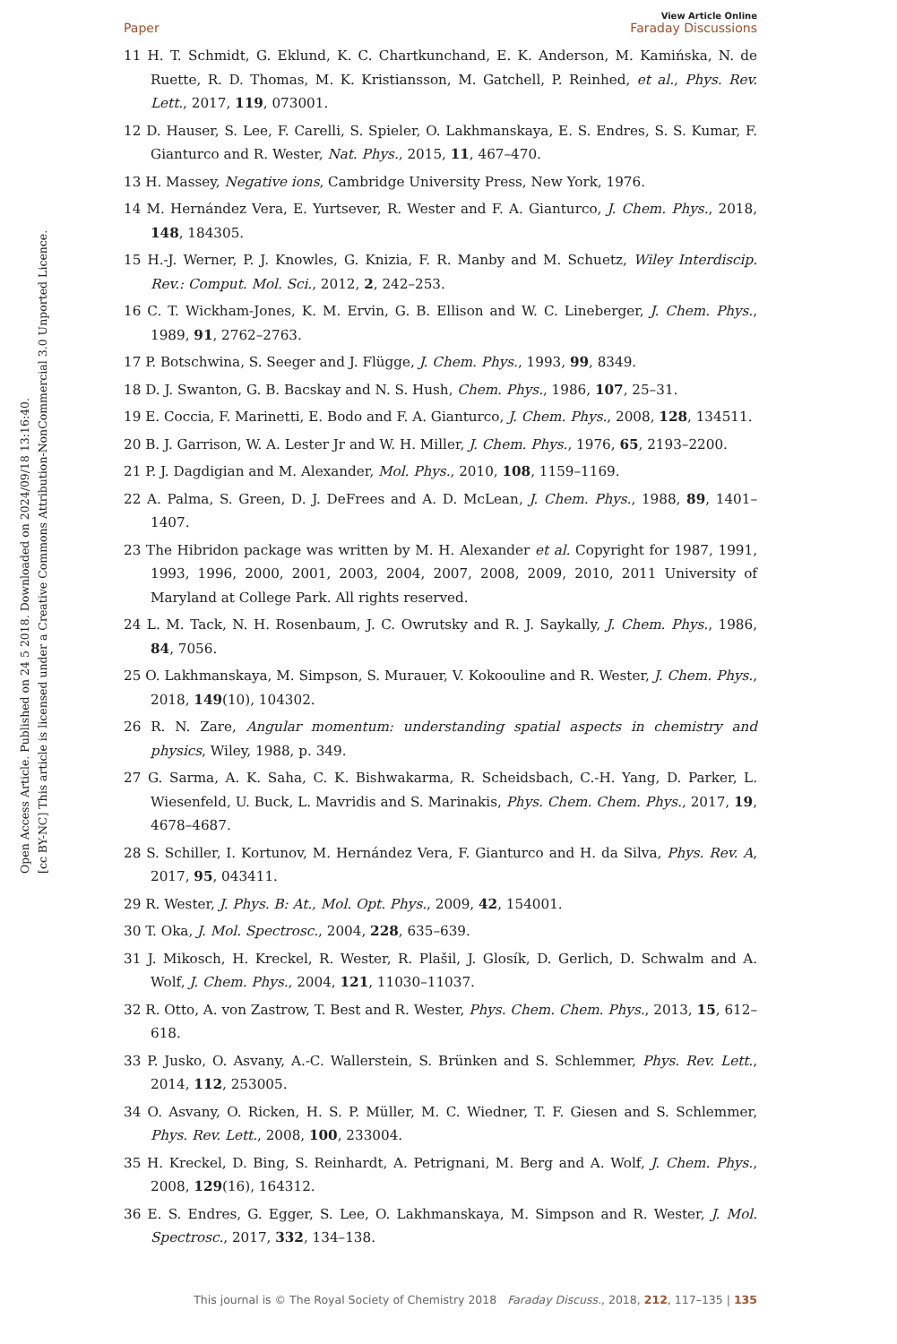Open Access Article. Published on 24 5 2018. Downloaded on 2024/09/18 13:16:40.
[cc BY-NC] This article is licensed under a Creative Commons Attribution-NonCommercial 3.0 Unported Licence.
View Article Online
Paper Faraday Discussions
11 H. T. Schmidt, G. Eklund, K. C. Chartkunchand, E. K. Anderson, M. Kamińska, N. de Ruette, R. D. Thomas, M. K. Kristiansson, M. Gatchell, P. Reinhed, et al., Phys. Rev. Lett., 2017, 119, 073001.
12 D. Hauser, S. Lee, F. Carelli, S. Spieler, O. Lakhmanskaya, E. S. Endres, S. S. Kumar, F. Gianturco and R. Wester, Nat. Phys., 2015, 11, 467–470.
13 H. Massey, Negative ions, Cambridge University Press, New York, 1976.
14 M. Hernández Vera, E. Yurtsever, R. Wester and F. A. Gianturco, J. Chem. Phys., 2018, 148, 184305.
15 H.-J. Werner, P. J. Knowles, G. Knizia, F. R. Manby and M. Schuetz, Wiley Interdiscip. Rev.: Comput. Mol. Sci., 2012, 2, 242–253.
16 C. T. Wickham-Jones, K. M. Ervin, G. B. Ellison and W. C. Lineberger, J. Chem. Phys., 1989, 91, 2762–2763.
17 P. Botschwina, S. Seeger and J. Flügge, J. Chem. Phys., 1993, 99, 8349.
18 D. J. Swanton, G. B. Bacskay and N. S. Hush, Chem. Phys., 1986, 107, 25–31.
19 E. Coccia, F. Marinetti, E. Bodo and F. A. Gianturco, J. Chem. Phys., 2008, 128, 134511.
20 B. J. Garrison, W. A. Lester Jr and W. H. Miller, J. Chem. Phys., 1976, 65, 2193–2200.
21 P. J. Dagdigian and M. Alexander, Mol. Phys., 2010, 108, 1159–1169.
22 A. Palma, S. Green, D. J. DeFrees and A. D. McLean, J. Chem. Phys., 1988, 89, 1401–1407.
23 The Hibridon package was written by M. H. Alexander et al. Copyright for 1987, 1991, 1993, 1996, 2000, 2001, 2003, 2004, 2007, 2008, 2009, 2010, 2011 University of Maryland at College Park. All rights reserved.
24 L. M. Tack, N. H. Rosenbaum, J. C. Owrutsky and R. J. Saykally, J. Chem. Phys., 1986, 84, 7056.
25 O. Lakhmanskaya, M. Simpson, S. Murauer, V. Kokoouline and R. Wester, J. Chem. Phys., 2018, 149(10), 104302.
26 R. N. Zare, Angular momentum: understanding spatial aspects in chemistry and physics, Wiley, 1988, p. 349.
27 G. Sarma, A. K. Saha, C. K. Bishwakarma, R. Scheidsbach, C.-H. Yang, D. Parker, L. Wiesenfeld, U. Buck, L. Mavridis and S. Marinakis, Phys. Chem. Chem. Phys., 2017, 19, 4678–4687.
28 S. Schiller, I. Kortunov, M. Hernández Vera, F. Gianturco and H. da Silva, Phys. Rev. A, 2017, 95, 043411.
29 R. Wester, J. Phys. B: At., Mol. Opt. Phys., 2009, 42, 154001.
30 T. Oka, J. Mol. Spectrosc., 2004, 228, 635–639.
31 J. Mikosch, H. Kreckel, R. Wester, R. Plašil, J. Glosík, D. Gerlich, D. Schwalm and A. Wolf, J. Chem. Phys., 2004, 121, 11030–11037.
32 R. Otto, A. von Zastrow, T. Best and R. Wester, Phys. Chem. Chem. Phys., 2013, 15, 612–618.
33 P. Jusko, O. Asvany, A.-C. Wallerstein, S. Brünken and S. Schlemmer, Phys. Rev. Lett., 2014, 112, 253005.
34 O. Asvany, O. Ricken, H. S. P. Müller, M. C. Wiedner, T. F. Giesen and S. Schlemmer, Phys. Rev. Lett., 2008, 100, 233004.
35 H. Kreckel, D. Bing, S. Reinhardt, A. Petrignani, M. Berg and A. Wolf, J. Chem. Phys., 2008, 129(16), 164312.
36 E. S. Endres, G. Egger, S. Lee, O. Lakhmanskaya, M. Simpson and R. Wester, J. Mol. Spectrosc., 2017, 332, 134–138.
This journal is © The Royal Society of Chemistry 2018 Faraday Discuss., 2018, 212, 117–135 | 135